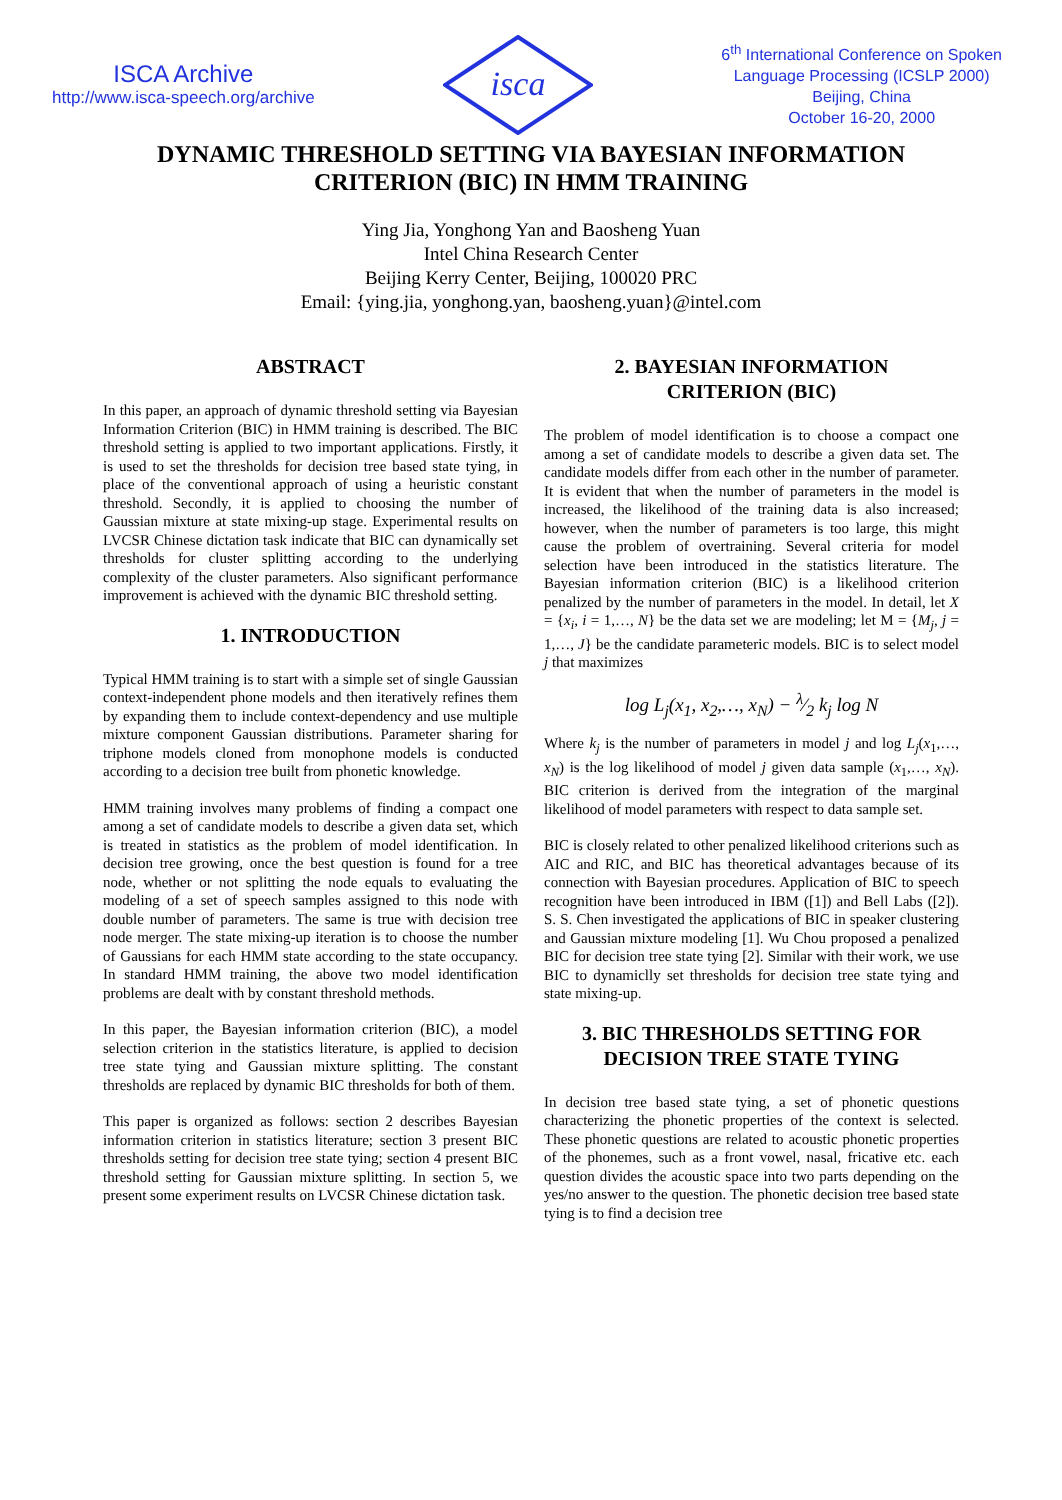ISCA Archive
http://www.isca-speech.org/archive
isca
6<sup>th</sup> International Conference on Spoken
Language Processing (ICSLP 2000)
Beijing, China
October 16-20, 2000
DYNAMIC THRESHOLD SETTING VIA BAYESIAN INFORMATION
CRITERION (BIC) IN HMM TRAINING
Ying Jia, Yonghong Yan and Baosheng Yuan
Intel China Research Center
Beijing Kerry Center, Beijing, 100020 PRC
Email: {ying.jia, yonghong.yan, baosheng.yuan}@intel.com
ABSTRACT
In this paper, an approach of dynamic threshold setting via Bayesian Information Criterion (BIC) in HMM training is described. The BIC threshold setting is applied to two important applications. Firstly, it is used to set the thresholds for decision tree based state tying, in place of the conventional approach of using a heuristic constant threshold. Secondly, it is applied to choosing the number of Gaussian mixture at state mixing-up stage. Experimental results on LVCSR Chinese dictation task indicate that BIC can dynamically set thresholds for cluster splitting according to the underlying complexity of the cluster parameters. Also significant performance improvement is achieved with the dynamic BIC threshold setting.
1. INTRODUCTION
Typical HMM training is to start with a simple set of single Gaussian context-independent phone models and then iteratively refines them by expanding them to include context-dependency and use multiple mixture component Gaussian distributions. Parameter sharing for triphone models cloned from monophone models is conducted according to a decision tree built from phonetic knowledge.
HMM training involves many problems of finding a compact one among a set of candidate models to describe a given data set, which is treated in statistics as the problem of model identification. In decision tree growing, once the best question is found for a tree node, whether or not splitting the node equals to evaluating the modeling of a set of speech samples assigned to this node with double number of parameters. The same is true with decision tree node merger. The state mixing-up iteration is to choose the number of Gaussians for each HMM state according to the state occupancy. In standard HMM training, the above two model identification problems are dealt with by constant threshold methods.
In this paper, the Bayesian information criterion (BIC), a model selection criterion in the statistics literature, is applied to decision tree state tying and Gaussian mixture splitting. The constant thresholds are replaced by dynamic BIC thresholds for both of them.
This paper is organized as follows: section 2 describes Bayesian information criterion in statistics literature; section 3 present BIC thresholds setting for decision tree state tying; section 4 present BIC threshold setting for Gaussian mixture splitting. In section 5, we present some experiment results on LVCSR Chinese dictation task.
2. BAYESIAN INFORMATION
CRITERION (BIC)
The problem of model identification is to choose a compact one among a set of candidate models to describe a given data set. The candidate models differ from each other in the number of parameter. It is evident that when the number of parameters in the model is increased, the likelihood of the training data is also increased; however, when the number of parameters is too large, this might cause the problem of overtraining. Several criteria for model selection have been introduced in the statistics literature. The Bayesian information criterion (BIC) is a likelihood criterion penalized by the number of parameters in the model. In detail, let X = {x<sub>i</sub>, i = 1,…, N} be the data set we are modeling; let M = {M<sub>j</sub>, j = 1,…, J} be the candidate parameteric models. BIC is to select model j that maximizes
log L<sub>j</sub>(x<sub>1</sub>, x<sub>2</sub>,…, x<sub>N</sub>) − λ⁄2 k<sub>j</sub> log N
Where k<sub>j</sub> is the number of parameters in model j and log L<sub>j</sub>(x<sub>1</sub>,…, x<sub>N</sub>) is the log likelihood of model j given data sample (x<sub>1</sub>,…, x<sub>N</sub>). BIC criterion is derived from the integration of the marginal likelihood of model parameters with respect to data sample set.
BIC is closely related to other penalized likelihood criterions such as AIC and RIC, and BIC has theoretical advantages because of its connection with Bayesian procedures. Application of BIC to speech recognition have been introduced in IBM ([1]) and Bell Labs ([2]). S. S. Chen investigated the applications of BIC in speaker clustering and Gaussian mixture modeling [1]. Wu Chou proposed a penalized BIC for decision tree state tying [2]. Similar with their work, we use BIC to dynamiclly set thresholds for decision tree state tying and state mixing-up.
3. BIC THRESHOLDS SETTING FOR
DECISION TREE STATE TYING
In decision tree based state tying, a set of phonetic questions characterizing the phonetic properties of the context is selected. These phonetic questions are related to acoustic phonetic properties of the phonemes, such as a front vowel, nasal, fricative etc. each question divides the acoustic space into two parts depending on the yes/no answer to the question. The phonetic decision tree based state tying is to find a decision tree